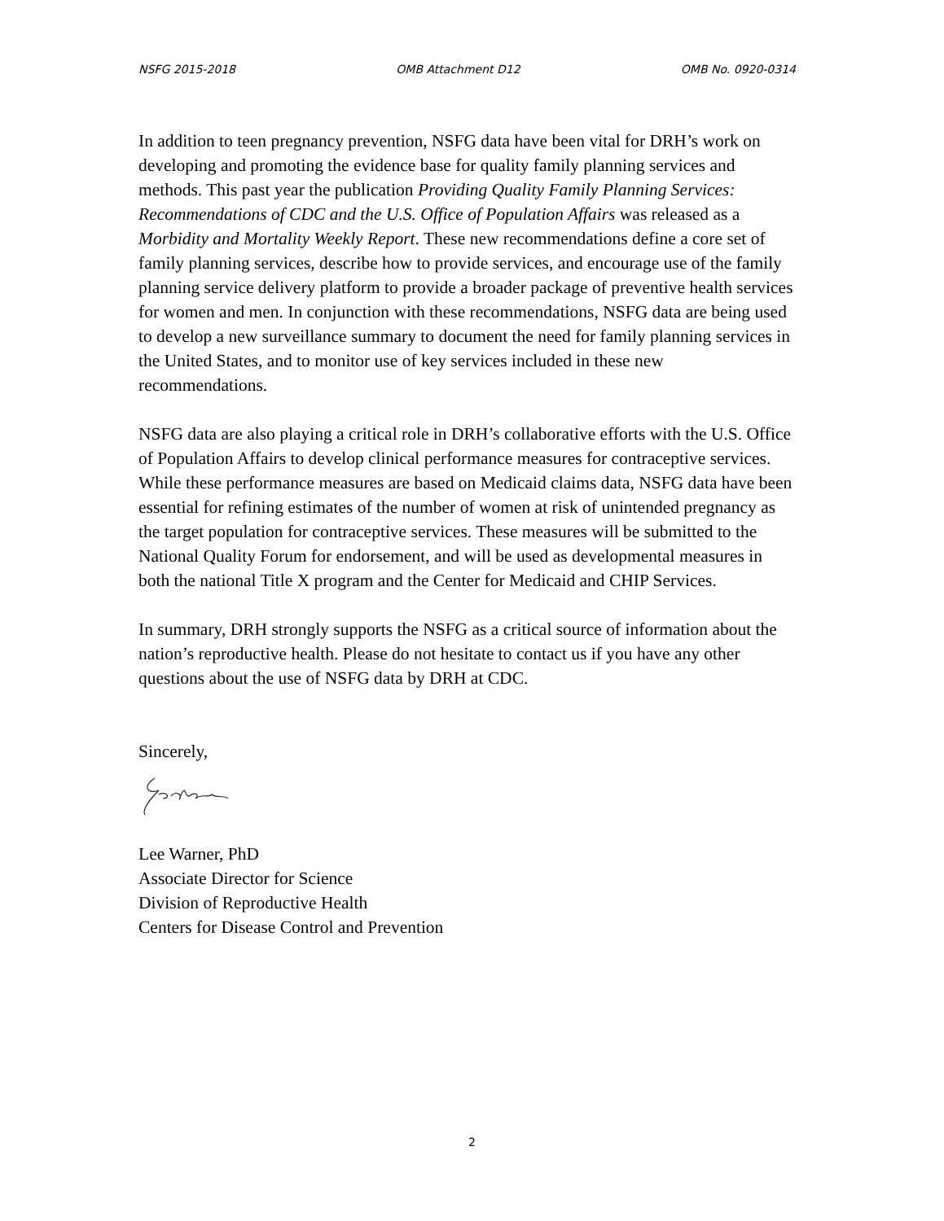NSFG 2015-2018 OMB Attachment D12 OMB No. 0920-0314
In addition to teen pregnancy prevention, NSFG data have been vital for DRH’s work on developing and promoting the evidence base for quality family planning services and methods. This past year the publication Providing Quality Family Planning Services: Recommendations of CDC and the U.S. Office of Population Affairs was released as a Morbidity and Mortality Weekly Report. These new recommendations define a core set of family planning services, describe how to provide services, and encourage use of the family planning service delivery platform to provide a broader package of preventive health services for women and men. In conjunction with these recommendations, NSFG data are being used to develop a new surveillance summary to document the need for family planning services in the United States, and to monitor use of key services included in these new recommendations.
NSFG data are also playing a critical role in DRH’s collaborative efforts with the U.S. Office of Population Affairs to develop clinical performance measures for contraceptive services. While these performance measures are based on Medicaid claims data, NSFG data have been essential for refining estimates of the number of women at risk of unintended pregnancy as the target population for contraceptive services. These measures will be submitted to the National Quality Forum for endorsement, and will be used as developmental measures in both the national Title X program and the Center for Medicaid and CHIP Services.
In summary, DRH strongly supports the NSFG as a critical source of information about the nation’s reproductive health. Please do not hesitate to contact us if you have any other questions about the use of NSFG data by DRH at CDC.
Sincerely,
Lee Warner, PhD
Associate Director for Science
Division of Reproductive Health
Centers for Disease Control and Prevention
2